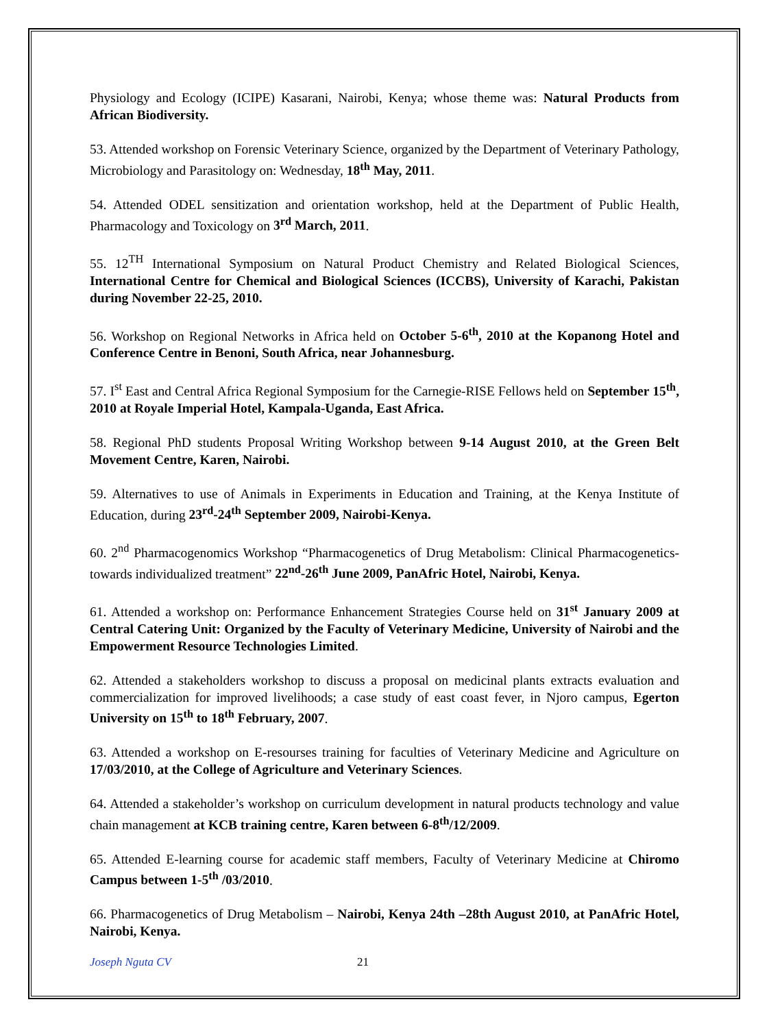Physiology and Ecology (ICIPE) Kasarani, Nairobi, Kenya; whose theme was: Natural Products from African Biodiversity.
53. Attended workshop on Forensic Veterinary Science, organized by the Department of Veterinary Pathology, Microbiology and Parasitology on: Wednesday, 18<sup>th</sup> May, 2011.
54. Attended ODEL sensitization and orientation workshop, held at the Department of Public Health, Pharmacology and Toxicology on 3<sup>rd</sup> March, 2011.
55. 12<sup>TH</sup> International Symposium on Natural Product Chemistry and Related Biological Sciences, International Centre for Chemical and Biological Sciences (ICCBS), University of Karachi, Pakistan during November 22-25, 2010.
56. Workshop on Regional Networks in Africa held on October 5-6<sup>th</sup>, 2010 at the Kopanong Hotel and Conference Centre in Benoni, South Africa, near Johannesburg.
57. I<sup>st</sup> East and Central Africa Regional Symposium for the Carnegie-RISE Fellows held on September 15<sup>th</sup>, 2010 at Royale Imperial Hotel, Kampala-Uganda, East Africa.
58. Regional PhD students Proposal Writing Workshop between 9-14 August 2010, at the Green Belt Movement Centre, Karen, Nairobi.
59. Alternatives to use of Animals in Experiments in Education and Training, at the Kenya Institute of Education, during 23<sup>rd</sup>-24<sup>th</sup> September 2009, Nairobi-Kenya.
60. 2<sup>nd</sup> Pharmacogenomics Workshop “Pharmacogenetics of Drug Metabolism: Clinical Pharmacogenetics-towards individualized treatment” 22<sup>nd</sup>-26<sup>th</sup> June 2009, PanAfric Hotel, Nairobi, Kenya.
61. Attended a workshop on: Performance Enhancement Strategies Course held on 31<sup>st</sup> January 2009 at Central Catering Unit: Organized by the Faculty of Veterinary Medicine, University of Nairobi and the Empowerment Resource Technologies Limited.
62. Attended a stakeholders workshop to discuss a proposal on medicinal plants extracts evaluation and commercialization for improved livelihoods; a case study of east coast fever, in Njoro campus, Egerton University on 15<sup>th</sup> to 18<sup>th</sup> February, 2007.
63. Attended a workshop on E-resourses training for faculties of Veterinary Medicine and Agriculture on 17/03/2010, at the College of Agriculture and Veterinary Sciences.
64. Attended a stakeholder’s workshop on curriculum development in natural products technology and value chain management at KCB training centre, Karen between 6-8<sup>th</sup>/12/2009.
65. Attended E-learning course for academic staff members, Faculty of Veterinary Medicine at Chiromo Campus between 1-5<sup>th</sup> /03/2010.
66. Pharmacogenetics of Drug Metabolism – Nairobi, Kenya 24th –28th August 2010, at PanAfric Hotel, Nairobi, Kenya.
Joseph Nguta CV 21